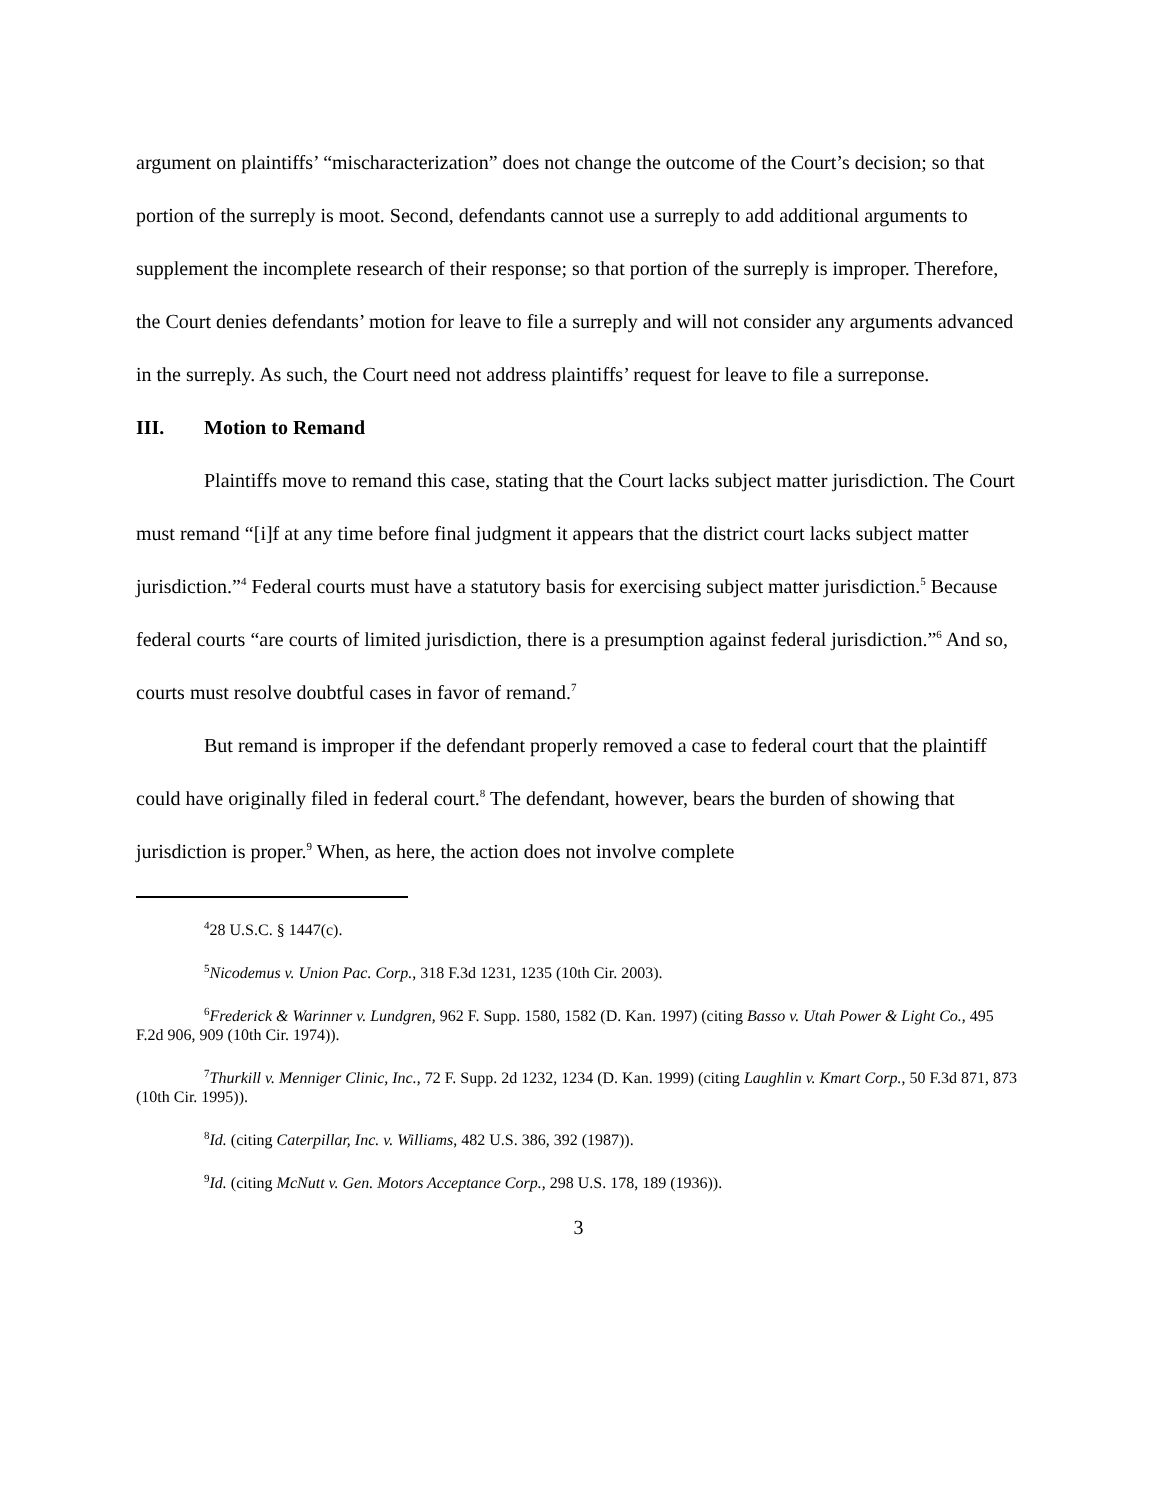argument on plaintiffs’ “mischaracterization” does not change the outcome of the Court’s decision; so that portion of the surreply is moot. Second, defendants cannot use a surreply to add additional arguments to supplement the incomplete research of their response; so that portion of the surreply is improper. Therefore, the Court denies defendants’ motion for leave to file a surreply and will not consider any arguments advanced in the surreply. As such, the Court need not address plaintiffs’ request for leave to file a surreponse.
III. Motion to Remand
Plaintiffs move to remand this case, stating that the Court lacks subject matter jurisdiction. The Court must remand “[i]f at any time before final judgment it appears that the district court lacks subject matter jurisdiction.”<sup>4</sup> Federal courts must have a statutory basis for exercising subject matter jurisdiction.<sup>5</sup> Because federal courts “are courts of limited jurisdiction, there is a presumption against federal jurisdiction.”<sup>6</sup> And so, courts must resolve doubtful cases in favor of remand.<sup>7</sup>
But remand is improper if the defendant properly removed a case to federal court that the plaintiff could have originally filed in federal court.<sup>8</sup> The defendant, however, bears the burden of showing that jurisdiction is proper.<sup>9</sup> When, as here, the action does not involve complete
<sup>4</sup> 28 U.S.C. § 1447(c).
<sup>5</sup> Nicodemus v. Union Pac. Corp., 318 F.3d 1231, 1235 (10th Cir. 2003).
<sup>6</sup> Frederick & Warinner v. Lundgren, 962 F. Supp. 1580, 1582 (D. Kan. 1997) (citing Basso v. Utah Power & Light Co., 495 F.2d 906, 909 (10th Cir. 1974)).
<sup>7</sup> Thurkill v. Menniger Clinic, Inc., 72 F. Supp. 2d 1232, 1234 (D. Kan. 1999) (citing Laughlin v. Kmart Corp., 50 F.3d 871, 873 (10th Cir. 1995)).
<sup>8</sup> Id. (citing Caterpillar, Inc. v. Williams, 482 U.S. 386, 392 (1987)).
<sup>9</sup> Id. (citing McNutt v. Gen. Motors Acceptance Corp., 298 U.S. 178, 189 (1936)).
3